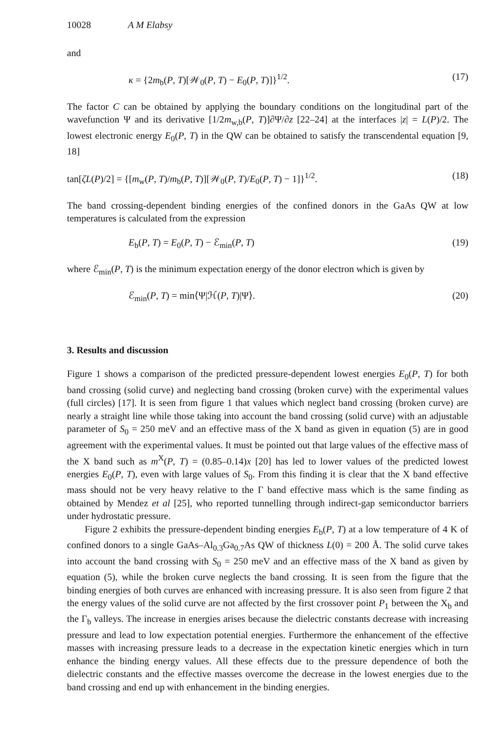10028 A M Elabsy
and
κ = {2m<sub>b</sub>(P, T)[𝒲<sub>0</sub>(P, T) − E<sub>0</sub>(P, T)]}<sup>1/2</sup>. (17)
The factor C can be obtained by applying the boundary conditions on the longitudinal part of the wavefunction Ψ and its derivative [1/2m<sub>w,b</sub>(P, T)]∂Ψ/∂z [22–24] at the interfaces |z| = L(P)/2. The lowest electronic energy E<sub>0</sub>(P, T) in the QW can be obtained to satisfy the transcendental equation [9, 18]
tan[ζL(P)/2] = {[m<sub>w</sub>(P, T)/m<sub>b</sub>(P, T)][𝒲<sub>0</sub>(P, T)/E<sub>0</sub>(P, T) − 1]}<sup>1/2</sup>. (18)
The band crossing-dependent binding energies of the confined donors in the GaAs QW at low temperatures is calculated from the expression
E<sub>b</sub>(P, T) = E<sub>0</sub>(P, T) − ℰ<sub>min</sub>(P, T) (19)
where ℰ<sub>min</sub>(P, T) is the minimum expectation energy of the donor electron which is given by
ℰ<sub>min</sub>(P, T) = min⟨Ψ|ℋ(P, T)|Ψ⟩. (20)
3. Results and discussion
Figure 1 shows a comparison of the predicted pressure-dependent lowest energies E<sub>0</sub>(P, T) for both band crossing (solid curve) and neglecting band crossing (broken curve) with the experimental values (full circles) [17]. It is seen from figure 1 that values which neglect band crossing (broken curve) are nearly a straight line while those taking into account the band crossing (solid curve) with an adjustable parameter of S<sub>0</sub> = 250 meV and an effective mass of the X band as given in equation (5) are in good agreement with the experimental values. It must be pointed out that large values of the effective mass of the X band such as m<sup>X</sup>(P, T) = (0.85–0.14)x [20] has led to lower values of the predicted lowest energies E<sub>0</sub>(P, T), even with large values of S<sub>0</sub>. From this finding it is clear that the X band effective mass should not be very heavy relative to the Γ band effective mass which is the same finding as obtained by Mendez et al [25], who reported tunnelling through indirect-gap semiconductor barriers under hydrostatic pressure.
Figure 2 exhibits the pressure-dependent binding energies E<sub>b</sub>(P, T) at a low temperature of 4 K of confined donors to a single GaAs–Al<sub>0.3</sub>Ga<sub>0.7</sub>As QW of thickness L(0) = 200 Å. The solid curve takes into account the band crossing with S<sub>0</sub> = 250 meV and an effective mass of the X band as given by equation (5), while the broken curve neglects the band crossing. It is seen from the figure that the binding energies of both curves are enhanced with increasing pressure. It is also seen from figure 2 that the energy values of the solid curve are not affected by the first crossover point P<sub>1</sub> between the X<sub>b</sub> and the Γ<sub>b</sub> valleys. The increase in energies arises because the dielectric constants decrease with increasing pressure and lead to low expectation potential energies. Furthermore the enhancement of the effective masses with increasing pressure leads to a decrease in the expectation kinetic energies which in turn enhance the binding energy values. All these effects due to the pressure dependence of both the dielectric constants and the effective masses overcome the decrease in the lowest energies due to the band crossing and end up with enhancement in the binding energies.